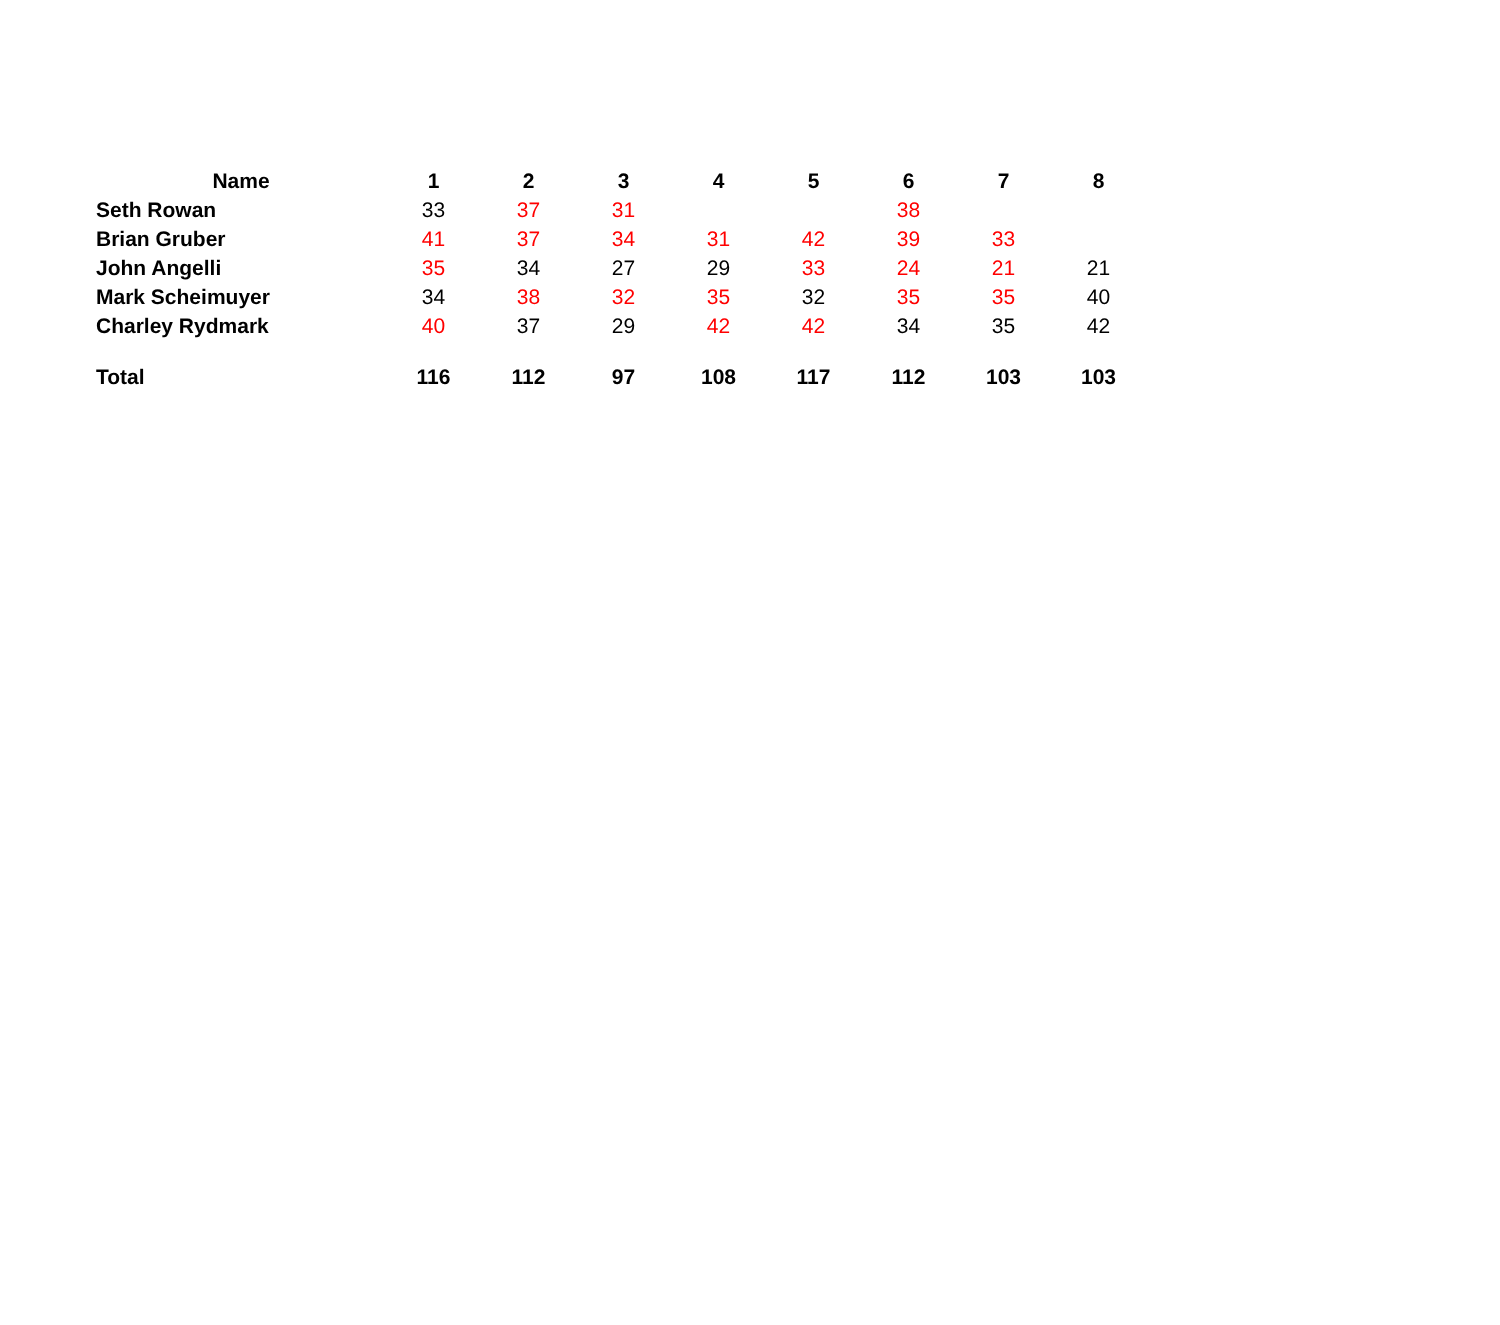| Name | 1 | 2 | 3 | 4 | 5 | 6 | 7 | 8 |
| --- | --- | --- | --- | --- | --- | --- | --- | --- |
| Seth Rowan | 33 | 37 | 31 | | | 38 | | |
| Brian Gruber | 41 | 37 | 34 | 31 | 42 | 39 | 33 | |
| John Angelli | 35 | 34 | 27 | 29 | 33 | 24 | 21 | 21 |
| Mark Scheimuyer | 34 | 38 | 32 | 35 | 32 | 35 | 35 | 40 |
| Charley Rydmark | 40 | 37 | 29 | 42 | 42 | 34 | 35 | 42 |
| Total | 116 | 112 | 97 | 108 | 117 | 112 | 103 | 103 |